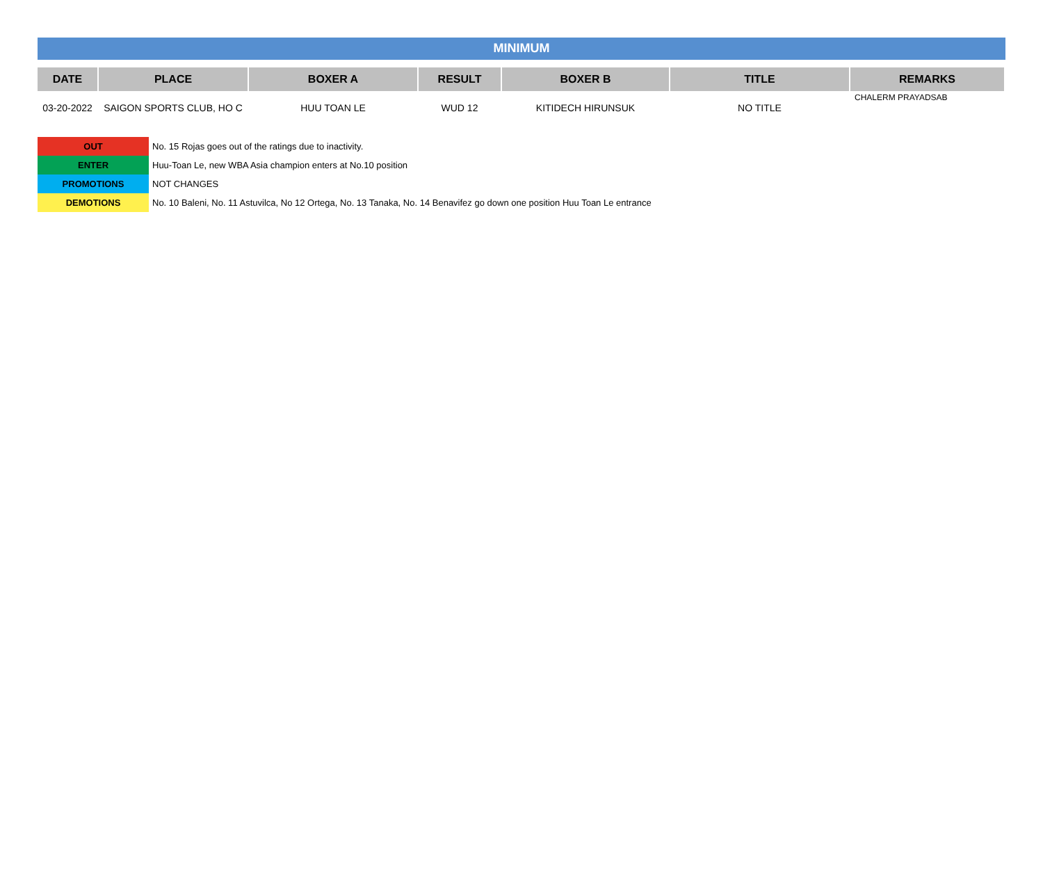MINIMUM
| DATE | PLACE | BOXER A | RESULT | BOXER B | TITLE | REMARKS |
| --- | --- | --- | --- | --- | --- | --- |
| 03-20-2022 | SAIGON SPORTS CLUB, HO C | HUU TOAN LE | WUD 12 | KITIDECH HIRUNSUK | NO TITLE | CHALERM PRAYADSAB |
| OUT | No. 15 Rojas goes out of the ratings due to inactivity. |
| ENTER | Huu-Toan Le, new WBA Asia champion enters at No.10 position |
| PROMOTIONS | NOT CHANGES |
| DEMOTIONS | No. 10 Baleni, No. 11 Astuvilca, No 12 Ortega, No. 13 Tanaka, No. 14 Benavifez go down one position Huu Toan Le entrance |